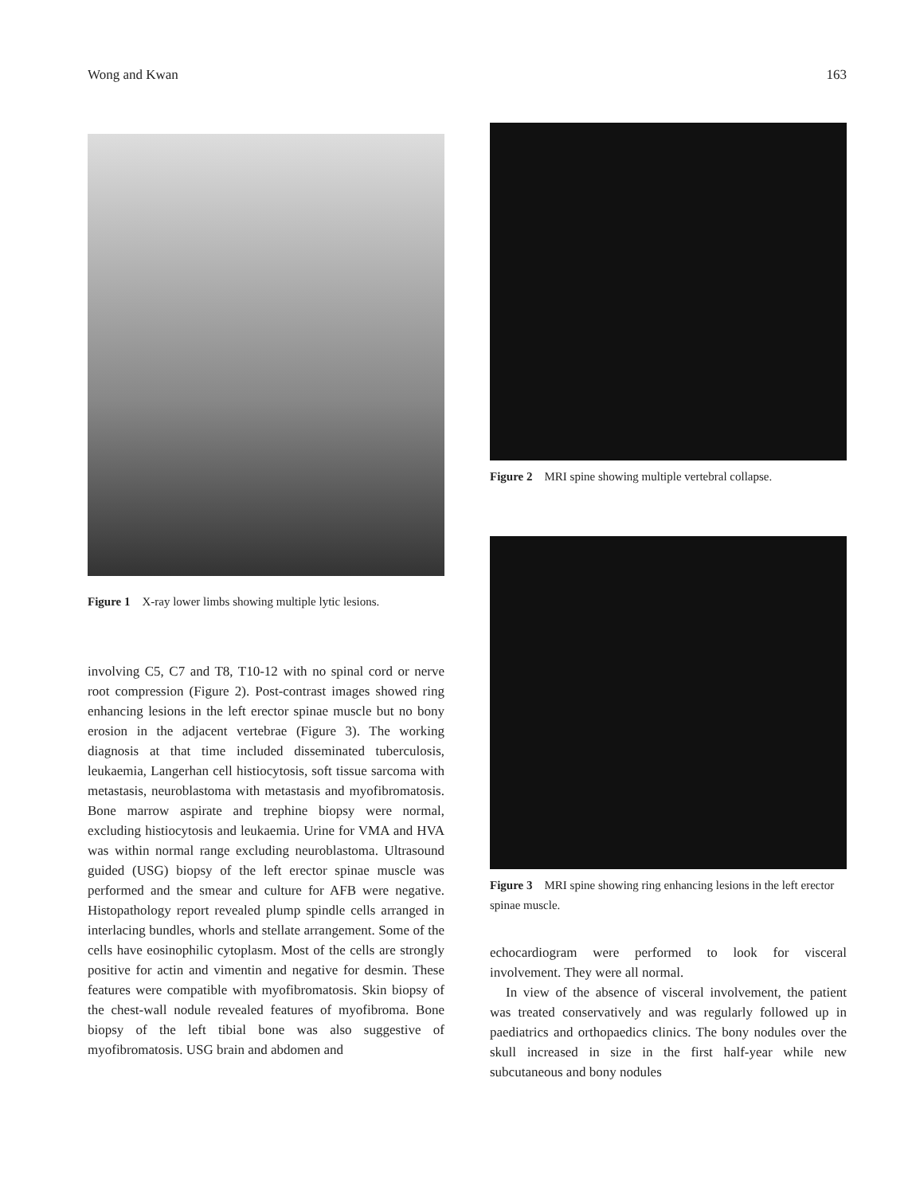Wong and Kwan 163
Figure 1 X-ray lower limbs showing multiple lytic lesions.
involving C5, C7 and T8, T10-12 with no spinal cord or nerve root compression (Figure 2). Post-contrast images showed ring enhancing lesions in the left erector spinae muscle but no bony erosion in the adjacent vertebrae (Figure 3). The working diagnosis at that time included disseminated tuberculosis, leukaemia, Langerhan cell histiocytosis, soft tissue sarcoma with metastasis, neuroblastoma with metastasis and myofibromatosis. Bone marrow aspirate and trephine biopsy were normal, excluding histiocytosis and leukaemia. Urine for VMA and HVA was within normal range excluding neuroblastoma. Ultrasound guided (USG) biopsy of the left erector spinae muscle was performed and the smear and culture for AFB were negative. Histopathology report revealed plump spindle cells arranged in interlacing bundles, whorls and stellate arrangement. Some of the cells have eosinophilic cytoplasm. Most of the cells are strongly positive for actin and vimentin and negative for desmin. These features were compatible with myofibromatosis. Skin biopsy of the chest-wall nodule revealed features of myofibroma. Bone biopsy of the left tibial bone was also suggestive of myofibromatosis. USG brain and abdomen and
Figure 2 MRI spine showing multiple vertebral collapse.
Figure 3 MRI spine showing ring enhancing lesions in the left erector spinae muscle.
echocardiogram were performed to look for visceral involvement. They were all normal.
In view of the absence of visceral involvement, the patient was treated conservatively and was regularly followed up in paediatrics and orthopaedics clinics. The bony nodules over the skull increased in size in the first half-year while new subcutaneous and bony nodules